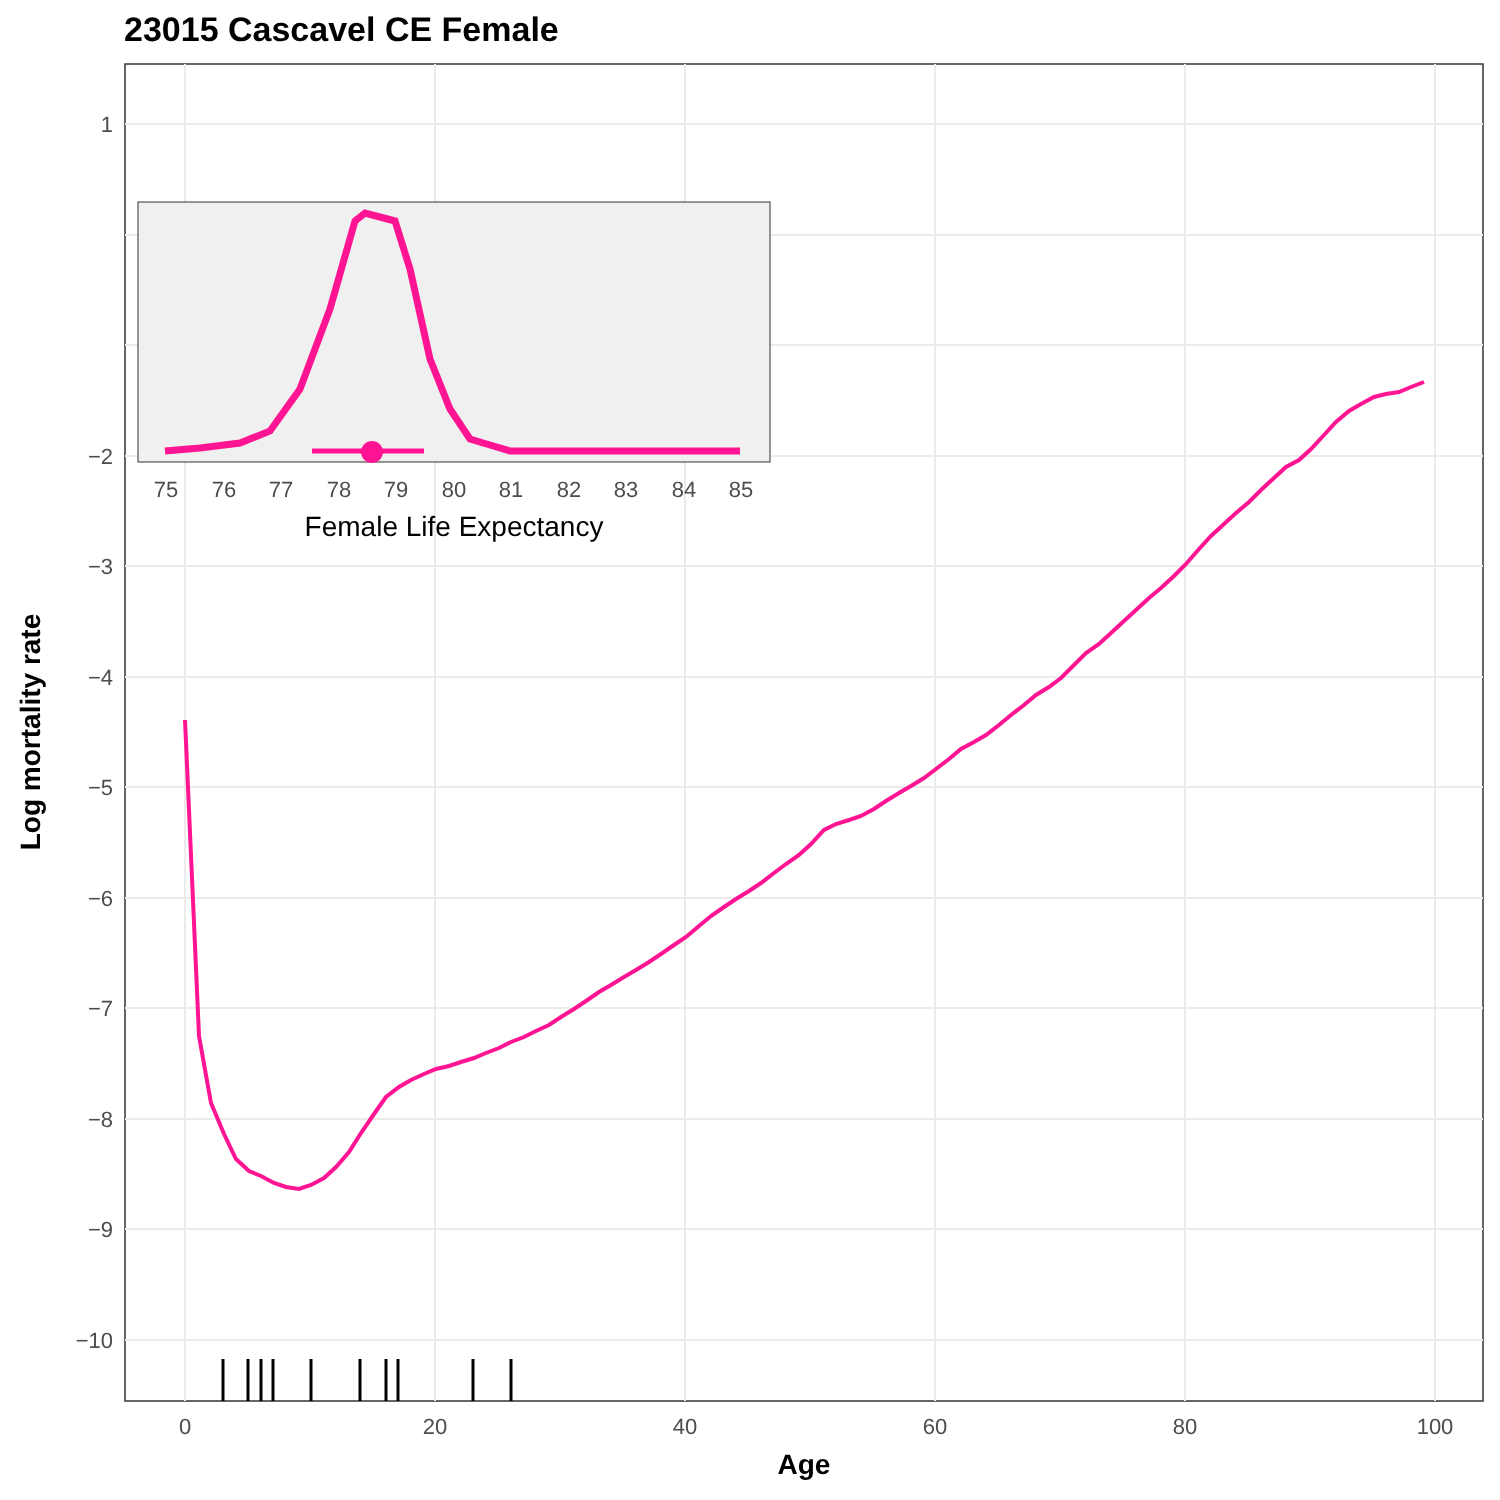23015 Cascavel CE Female
1
−2
−3
−4
−5
−6
−7
−8
−9
−10
0
20
40
60
80
100
Age
Log mortality rate
75
76
77
78
79
80
81
82
83
84
85
Female Life Expectancy